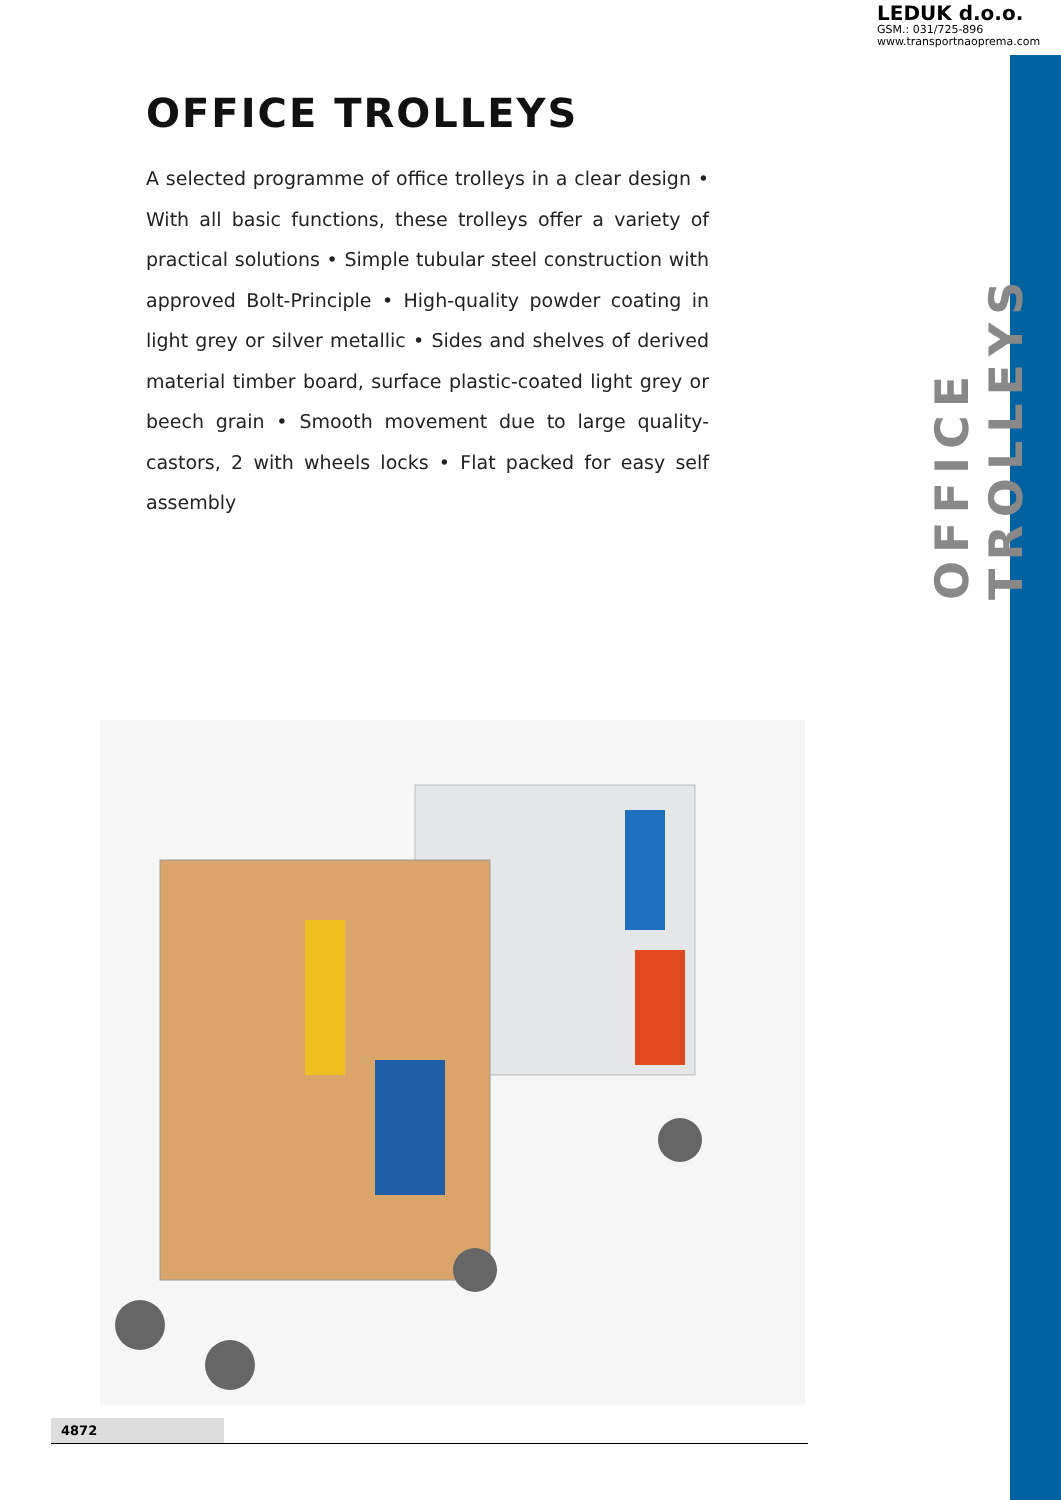LEDUK d.o.o.
GSM.: 031/725-896
www.transportnaoprema.com
OFFICE TROLLEYS
OFFICE TROLLEYS
A selected programme of office trolleys in a clear design • With all basic functions, these trolleys offer a variety of practical solutions • Simple tubular steel construction with approved Bolt-Principle • High-quality powder coating in light grey or silver metallic • Sides and shelves of derived material timber board, surface plastic-coated light grey or beech grain • Smooth movement due to large quality-castors, 2 with wheels locks • Flat packed for easy self assembly
4872